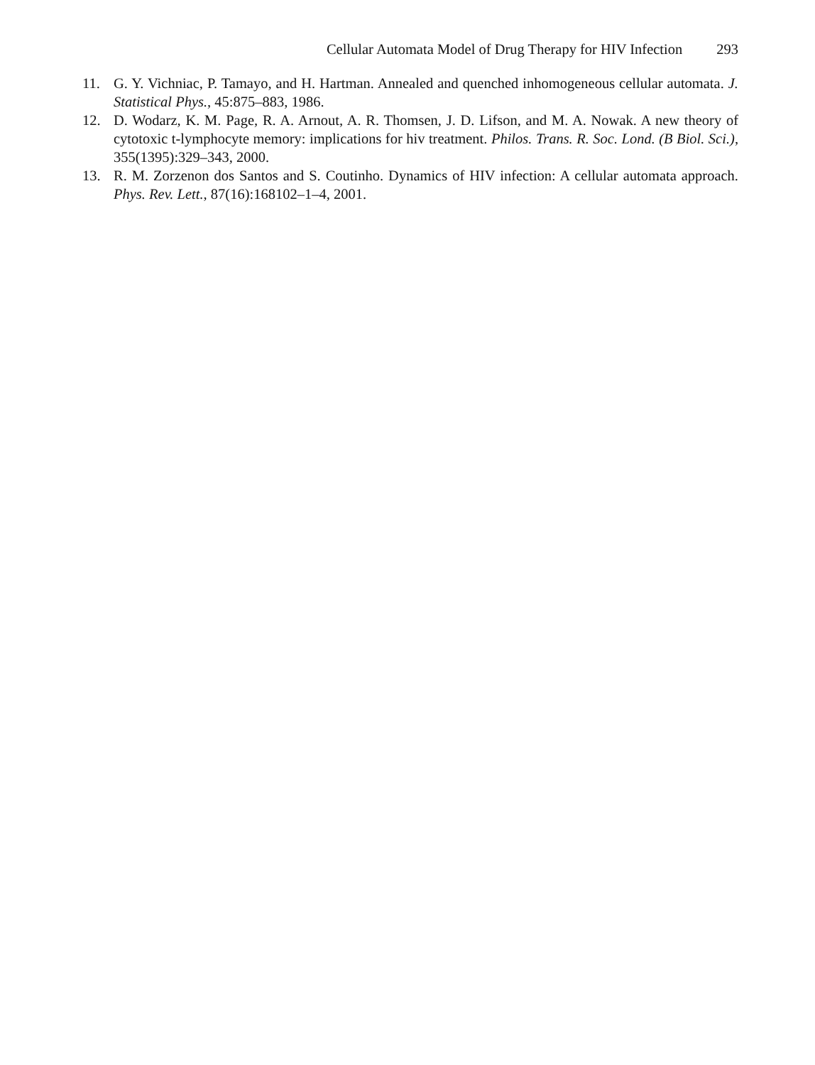Cellular Automata Model of Drug Therapy for HIV Infection 293
11. G. Y. Vichniac, P. Tamayo, and H. Hartman. Annealed and quenched inhomogeneous cellular automata. J. Statistical Phys., 45:875–883, 1986.
12. D. Wodarz, K. M. Page, R. A. Arnout, A. R. Thomsen, J. D. Lifson, and M. A. Nowak. A new theory of cytotoxic t-lymphocyte memory: implications for hiv treatment. Philos. Trans. R. Soc. Lond. (B Biol. Sci.), 355(1395):329–343, 2000.
13. R. M. Zorzenon dos Santos and S. Coutinho. Dynamics of HIV infection: A cellular automata approach. Phys. Rev. Lett., 87(16):168102–1–4, 2001.